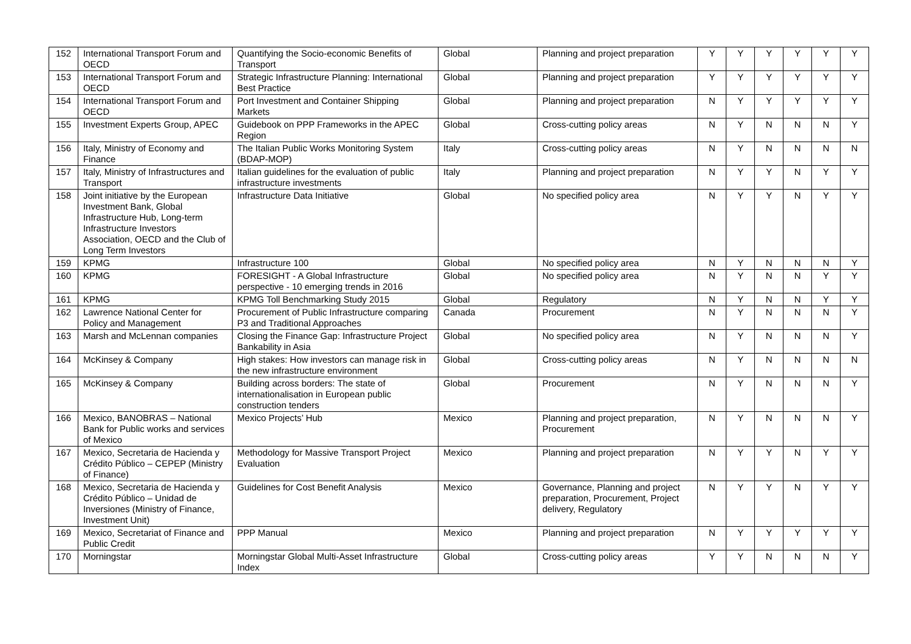| 152 | International Transport Forum and OECD | Quantifying the Socio-economic Benefits of Transport | Global | Planning and project preparation | Y | Y | Y | Y | Y | Y |
| 153 | International Transport Forum and OECD | Strategic Infrastructure Planning: International Best Practice | Global | Planning and project preparation | Y | Y | Y | Y | Y | Y |
| 154 | International Transport Forum and OECD | Port Investment and Container Shipping Markets | Global | Planning and project preparation | N | Y | Y | Y | Y | Y |
| 155 | Investment Experts Group, APEC | Guidebook on PPP Frameworks in the APEC Region | Global | Cross-cutting policy areas | N | Y | N | N | N | Y |
| 156 | Italy, Ministry of Economy and Finance | The Italian Public Works Monitoring System (BDAP-MOP) | Italy | Cross-cutting policy areas | N | Y | N | N | N | N |
| 157 | Italy, Ministry of Infrastructures and Transport | Italian guidelines for the evaluation of public infrastructure investments | Italy | Planning and project preparation | N | Y | Y | N | Y | Y |
| 158 | Joint initiative by the European Investment Bank, Global Infrastructure Hub, Long-term Infrastructure Investors Association, OECD and the Club of Long Term Investors | Infrastructure Data Initiative | Global | No specified policy area | N | Y | Y | N | Y | Y |
| 159 | KPMG | Infrastructure 100 | Global | No specified policy area | N | Y | N | N | N | Y |
| 160 | KPMG | FORESIGHT - A Global Infrastructure perspective - 10 emerging trends in 2016 | Global | No specified policy area | N | Y | N | N | Y | Y |
| 161 | KPMG | KPMG Toll Benchmarking Study 2015 | Global | Regulatory | N | Y | N | N | Y | Y |
| 162 | Lawrence National Center for Policy and Management | Procurement of Public Infrastructure comparing P3 and Traditional Approaches | Canada | Procurement | N | Y | N | N | N | Y |
| 163 | Marsh and McLennan companies | Closing the Finance Gap: Infrastructure Project Bankability in Asia | Global | No specified policy area | N | Y | N | N | N | Y |
| 164 | McKinsey & Company | High stakes: How investors can manage risk in the new infrastructure environment | Global | Cross-cutting policy areas | N | Y | N | N | N | N |
| 165 | McKinsey & Company | Building across borders: The state of internationalisation in European public construction tenders | Global | Procurement | N | Y | N | N | N | Y |
| 166 | Mexico, BANOBRAS – National Bank for Public works and services of Mexico | Mexico Projects’ Hub | Mexico | Planning and project preparation, Procurement | N | Y | N | N | N | Y |
| 167 | Mexico, Secretaria de Hacienda y Crédito Público – CEPEP (Ministry of Finance) | Methodology for Massive Transport Project Evaluation | Mexico | Planning and project preparation | N | Y | Y | N | Y | Y |
| 168 | Mexico, Secretaria de Hacienda y Crédito Público – Unidad de Inversiones (Ministry of Finance, Investment Unit) | Guidelines for Cost Benefit Analysis | Mexico | Governance, Planning and project preparation, Procurement, Project delivery, Regulatory | N | Y | Y | N | Y | Y |
| 169 | Mexico, Secretariat of Finance and Public Credit | PPP Manual | Mexico | Planning and project preparation | N | Y | Y | Y | Y | Y |
| 170 | Morningstar | Morningstar Global Multi-Asset Infrastructure Index | Global | Cross-cutting policy areas | Y | Y | N | N | N | Y |